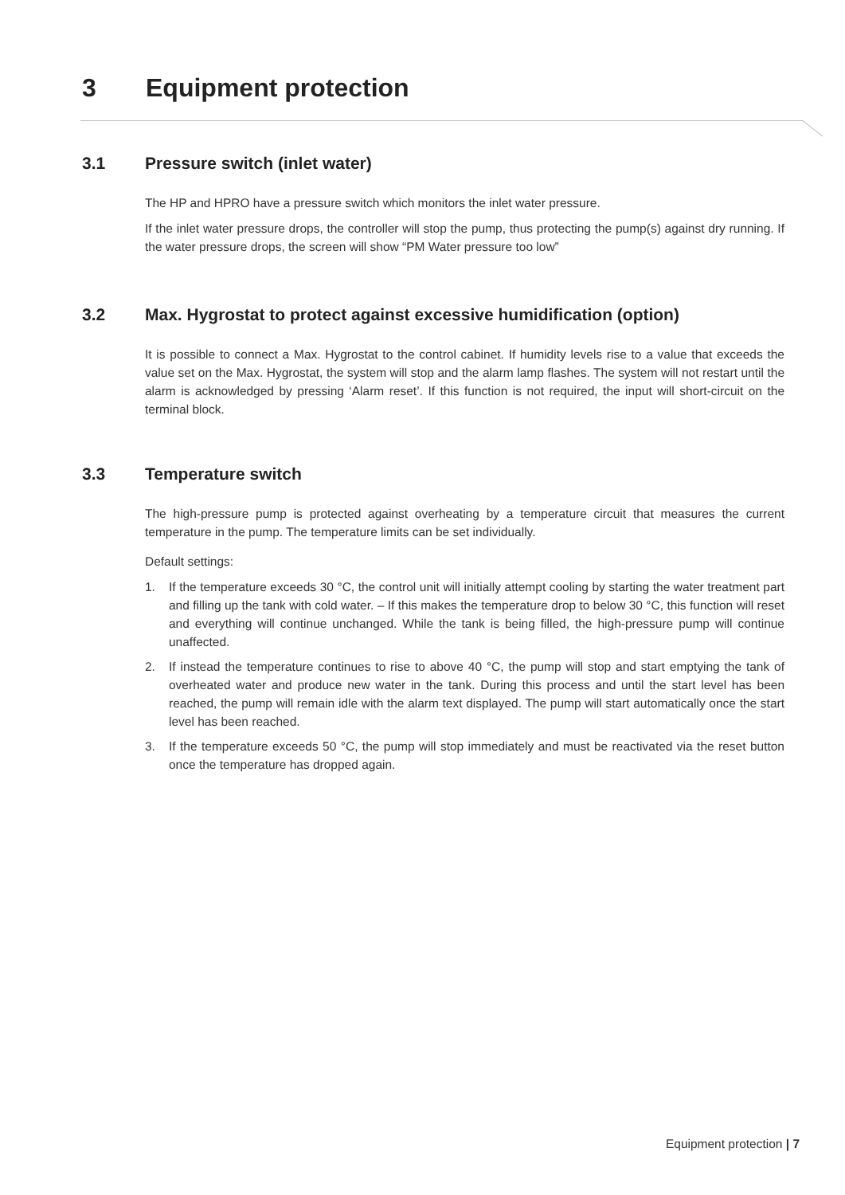3 Equipment protection
3.1 Pressure switch (inlet water)
The HP and HPRO have a pressure switch which monitors the inlet water pressure.
If the inlet water pressure drops, the controller will stop the pump, thus protecting the pump(s) against dry running. If the water pressure drops, the screen will show “PM Water pressure too low”
3.2 Max. Hygrostat to protect against excessive humidification (option)
It is possible to connect a Max. Hygrostat to the control cabinet. If humidity levels rise to a value that exceeds the value set on the Max. Hygrostat, the system will stop and the alarm lamp flashes. The system will not restart until the alarm is acknowledged by pressing ‘Alarm reset’. If this function is not required, the input will short-circuit on the terminal block.
3.3 Temperature switch
The high-pressure pump is protected against overheating by a temperature circuit that measures the current temperature in the pump. The temperature limits can be set individually.
Default settings:
1. If the temperature exceeds 30 °C, the control unit will initially attempt cooling by starting the water treatment part and filling up the tank with cold water. – If this makes the temperature drop to below 30 °C, this function will reset and everything will continue unchanged. While the tank is being filled, the high-pressure pump will continue unaffected.
2. If instead the temperature continues to rise to above 40 °C, the pump will stop and start emptying the tank of overheated water and produce new water in the tank. During this process and until the start level has been reached, the pump will remain idle with the alarm text displayed. The pump will start automatically once the start level has been reached.
3. If the temperature exceeds 50 °C, the pump will stop immediately and must be reactivated via the reset button once the temperature has dropped again.
Equipment protection | 7